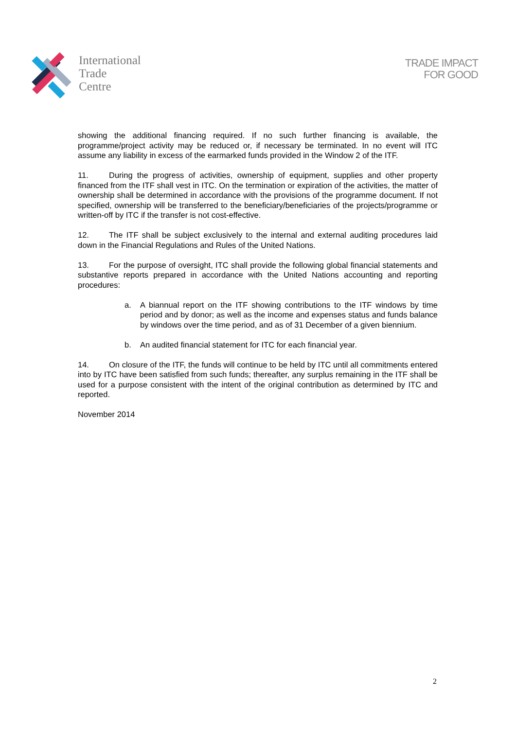International
Trade
Centre
TRADE IMPACT
FOR GOOD
showing the additional financing required. If no such further financing is available, the programme/project activity may be reduced or, if necessary be terminated. In no event will ITC assume any liability in excess of the earmarked funds provided in the Window 2 of the ITF.
11. During the progress of activities, ownership of equipment, supplies and other property financed from the ITF shall vest in ITC. On the termination or expiration of the activities, the matter of ownership shall be determined in accordance with the provisions of the programme document. If not specified, ownership will be transferred to the beneficiary/beneficiaries of the projects/programme or written-off by ITC if the transfer is not cost-effective.
12. The ITF shall be subject exclusively to the internal and external auditing procedures laid down in the Financial Regulations and Rules of the United Nations.
13. For the purpose of oversight, ITC shall provide the following global financial statements and substantive reports prepared in accordance with the United Nations accounting and reporting procedures:
a. A biannual report on the ITF showing contributions to the ITF windows by time period and by donor; as well as the income and expenses status and funds balance by windows over the time period, and as of 31 December of a given biennium.
b. An audited financial statement for ITC for each financial year.
14. On closure of the ITF, the funds will continue to be held by ITC until all commitments entered into by ITC have been satisfied from such funds; thereafter, any surplus remaining in the ITF shall be used for a purpose consistent with the intent of the original contribution as determined by ITC and reported.
November 2014
2